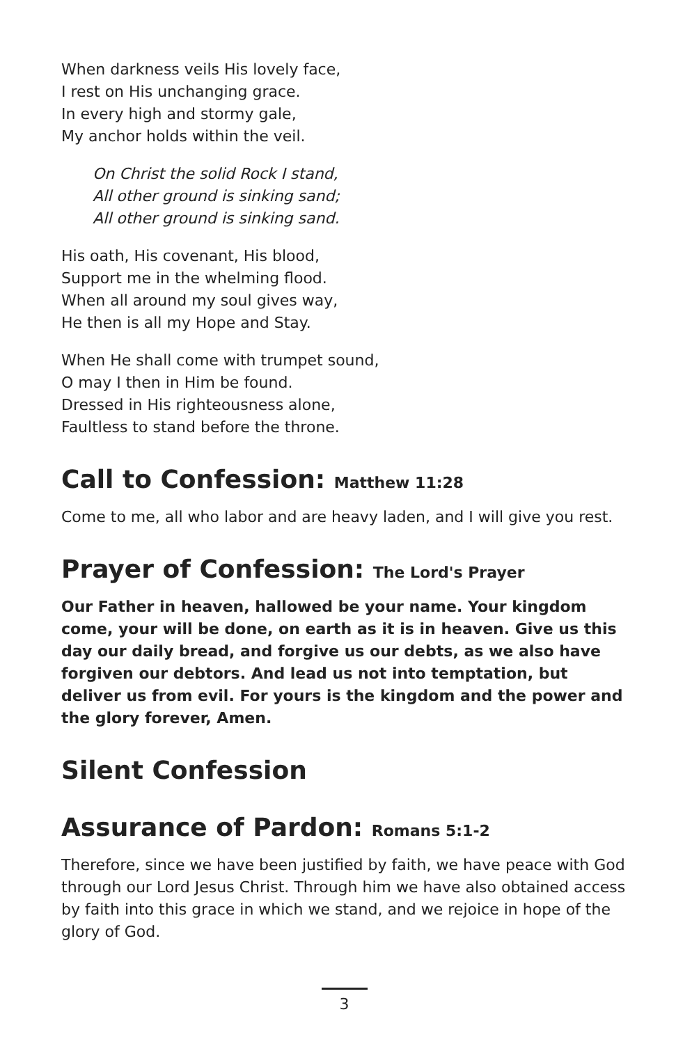When darkness veils His lovely face,
I rest on His unchanging grace.
In every high and stormy gale,
My anchor holds within the veil.
On Christ the solid Rock I stand,
All other ground is sinking sand;
All other ground is sinking sand.
His oath, His covenant, His blood,
Support me in the whelming flood.
When all around my soul gives way,
He then is all my Hope and Stay.
When He shall come with trumpet sound,
O may I then in Him be found.
Dressed in His righteousness alone,
Faultless to stand before the throne.
Call to Confession: Matthew 11:28
Come to me, all who labor and are heavy laden, and I will give you rest.
Prayer of Confession: The Lord's Prayer
Our Father in heaven, hallowed be your name. Your kingdom come, your will be done, on earth as it is in heaven. Give us this day our daily bread, and forgive us our debts, as we also have forgiven our debtors. And lead us not into temptation, but deliver us from evil. For yours is the kingdom and the power and the glory forever, Amen.
Silent Confession
Assurance of Pardon: Romans 5:1-2
Therefore, since we have been justified by faith, we have peace with God through our Lord Jesus Christ. Through him we have also obtained access by faith into this grace in which we stand, and we rejoice in hope of the glory of God.
3